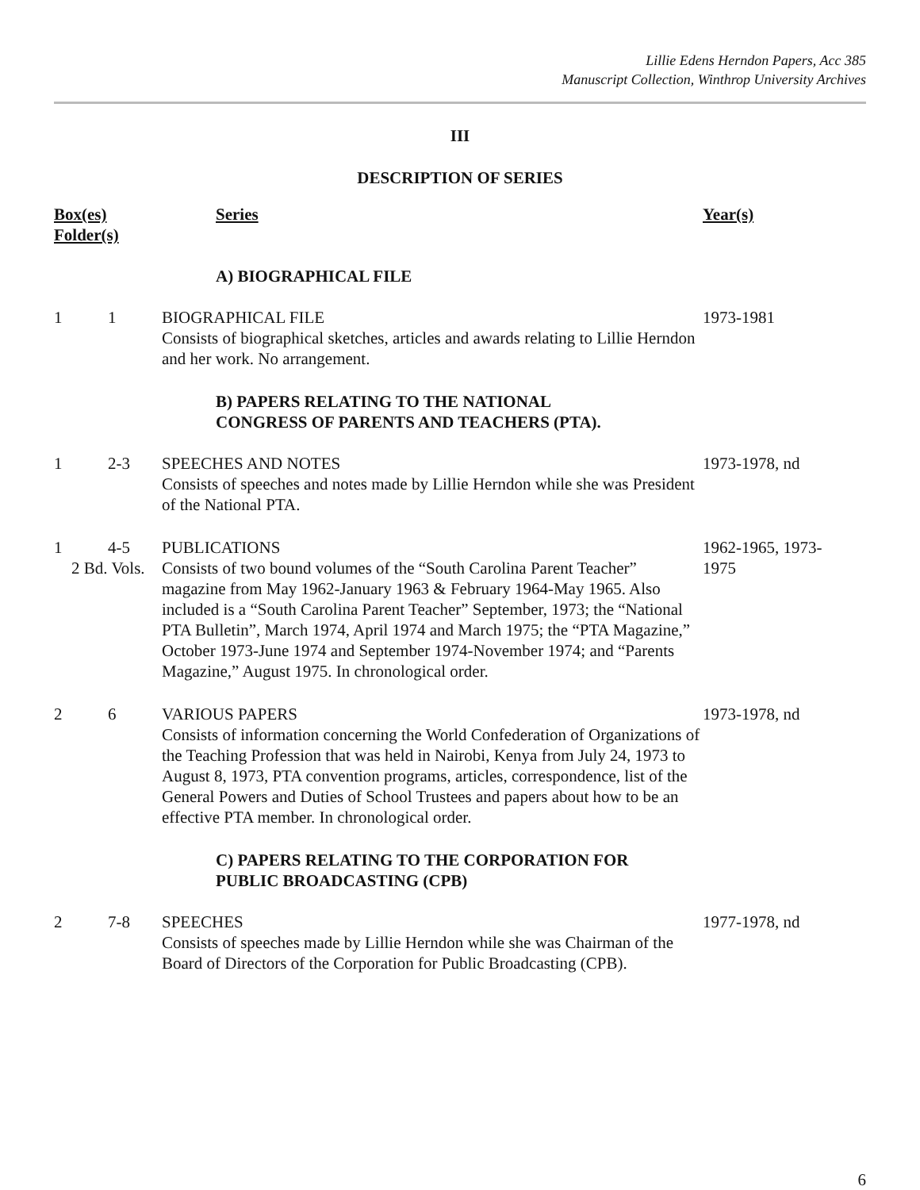Lillie Edens Herndon Papers, Acc 385
Manuscript Collection, Winthrop University Archives
III
DESCRIPTION OF SERIES
| Box(es) Folder(s) | | Series | Year(s) |
| --- | --- | --- | --- |
| | | A) BIOGRAPHICAL FILE | |
| 1 | 1 | BIOGRAPHICAL FILE Consists of biographical sketches, articles and awards relating to Lillie Herndon and her work. No arrangement. | 1973-1981 |
| | | B) PAPERS RELATING TO THE NATIONAL CONGRESS OF PARENTS AND TEACHERS (PTA). | |
| 1 | 2-3 | SPEECHES AND NOTES Consists of speeches and notes made by Lillie Herndon while she was President of the National PTA. | 1973-1978, nd |
| 1 | 4-5 2 Bd. Vols. | PUBLICATIONS Consists of two bound volumes of the “South Carolina Parent Teacher” magazine from May 1962-January 1963 & February 1964-May 1965. Also included is a “South Carolina Parent Teacher” September, 1973; the “National PTA Bulletin”, March 1974, April 1974 and March 1975; the “PTA Magazine,” October 1973-June 1974 and September 1974-November 1974; and “Parents Magazine,” August 1975. In chronological order. | 1962-1965, 1973- 1975 |
| 2 | 6 | VARIOUS PAPERS Consists of information concerning the World Confederation of Organizations of the Teaching Profession that was held in Nairobi, Kenya from July 24, 1973 to August 8, 1973, PTA convention programs, articles, correspondence, list of the General Powers and Duties of School Trustees and papers about how to be an effective PTA member. In chronological order. | 1973-1978, nd |
| | | C) PAPERS RELATING TO THE CORPORATION FOR PUBLIC BROADCASTING (CPB) | |
| 2 | 7-8 | SPEECHES Consists of speeches made by Lillie Herndon while she was Chairman of the Board of Directors of the Corporation for Public Broadcasting (CPB). | 1977-1978, nd |
6